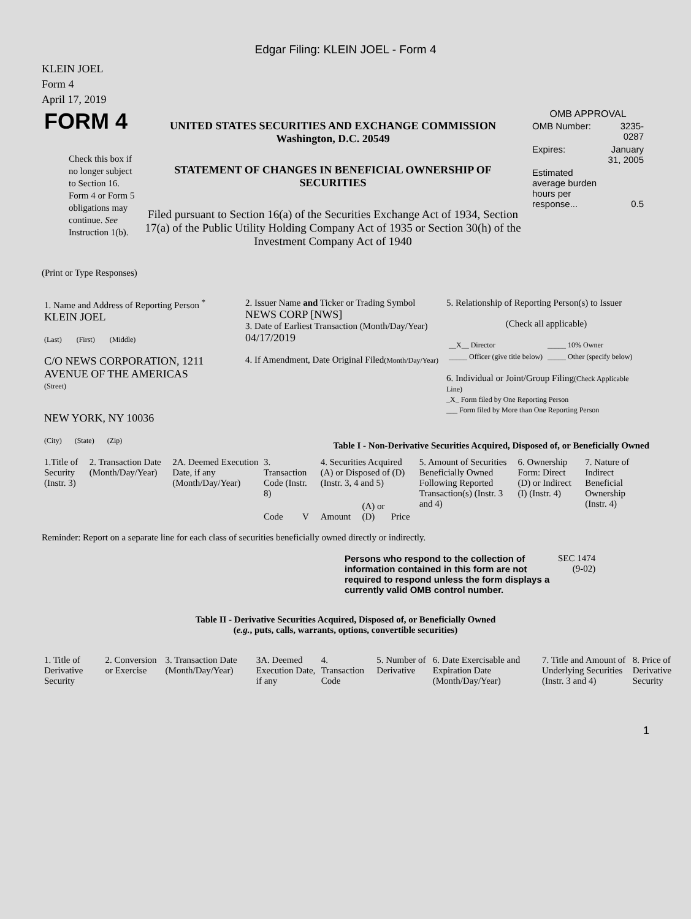Edgar Filing: KLEIN JOEL - Form 4
KLEIN JOEL
Form 4
April 17, 2019
| FORM 4 Check this box if no longer subject to Section 16. Form 4 or Form 5 obligations may continue. See Instruction 1(b). | UNITED STATES SECURITIES AND EXCHANGE COMMISSION Washington, D.C. 20549 STATEMENT OF CHANGES IN BENEFICIAL OWNERSHIP OF SECURITIES Filed pursuant to Section 16(a) of the Securities Exchange Act of 1934, Section 17(a) of the Public Utility Holding Company Act of 1935 or Section 30(h) of the Investment Company Act of 1940 | OMB APPROVAL / OMB Number: / 3235-0287 / / Expires: / January 31, 2005 / / Estimated average burden hours per response... / 0.5 / |
(Print or Type Responses)
| 1. Name and Address of Reporting Person <sup>*</sup> KLEIN JOEL (Last) (First) (Middle) C/O NEWS CORPORATION, 1211 AVENUE OF THE AMERICAS (Street) NEW YORK, NY 10036 (City) (State) (Zip) | 2. Issuer Name and Ticker or Trading Symbol NEWS CORP [NWS] 3. Date of Earliest Transaction (Month/Day/Year) 04/17/2019 4. If Amendment, Date Original Filed (Month/Day/Year) | 5. Relationship of Reporting Person(s) to Issuer (Check all applicable) / __X__ Director / _____ 10% Owner / / _____ Officer (give title below) / _____ Other (specify below) / 6. Individual or Joint/Group Filing (Check Applicable Line) _X_ Form filed by One Reporting Person ___ Form filed by More than One Reporting Person |
Table I - Non-Derivative Securities Acquired, Disposed of, or Beneficially Owned
| 1.Title of Security (Instr. 3) | 2. Transaction Date (Month/Day/Year) | 2A. Deemed Execution Date, if any (Month/Day/Year) | 3. Transaction Code (Instr. 8) | | 4. Securities Acquired (A) or Disposed of (D) (Instr. 3, 4 and 5) | | | 5. Amount of Securities Beneficially Owned Following Reported Transaction(s) (Instr. 3 and 4) | 6. Ownership Form: Direct (D) or Indirect (I) (Instr. 4) | 7. Nature of Indirect Beneficial Ownership (Instr. 4) |
| --- | --- | --- | --- | --- | --- | --- | --- | --- | --- | --- |
| | | | Code | V | Amount | (A) or (D) | Price | | | |
Reminder: Report on a separate line for each class of securities beneficially owned directly or indirectly.
| Persons who respond to the collection of information contained in this form are not required to respond unless the form displays a currently valid OMB control number. | SEC 1474 (9-02) |
Table II - Derivative Securities Acquired, Disposed of, or Beneficially Owned
(e.g., puts, calls, warrants, options, convertible securities)
| 1. Title of Derivative Security | 2. Conversion or Exercise | 3. Transaction Date (Month/Day/Year) | 3A. Deemed Execution Date, if any | 4. Transaction Code | 5. Number of Derivative | 6. Date Exercisable and Expiration Date (Month/Day/Year) | 7. Title and Amount of Underlying Securities (Instr. 3 and 4) | 8. Price of Derivative Security |
| --- | --- | --- | --- | --- | --- | --- | --- | --- |
1